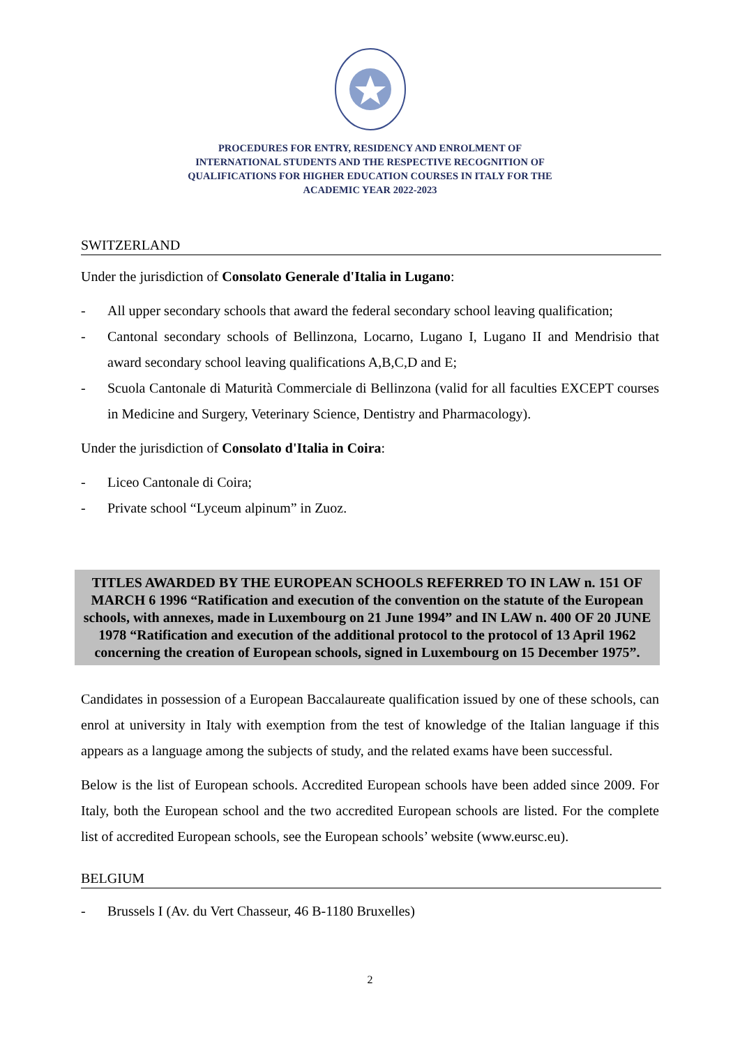PROCEDURES FOR ENTRY, RESIDENCY AND ENROLMENT OF
INTERNATIONAL STUDENTS AND THE RESPECTIVE RECOGNITION OF
QUALIFICATIONS FOR HIGHER EDUCATION COURSES IN ITALY FOR THE
ACADEMIC YEAR 2022-2023
SWITZERLAND
Under the jurisdiction of Consolato Generale d'Italia in Lugano:
- All upper secondary schools that award the federal secondary school leaving qualification;
- Cantonal secondary schools of Bellinzona, Locarno, Lugano I, Lugano II and Mendrisio that award secondary school leaving qualifications A,B,C,D and E;
- Scuola Cantonale di Maturità Commerciale di Bellinzona (valid for all faculties EXCEPT courses in Medicine and Surgery, Veterinary Science, Dentistry and Pharmacology).
Under the jurisdiction of Consolato d'Italia in Coira:
- Liceo Cantonale di Coira;
- Private school “Lyceum alpinum” in Zuoz.
TITLES AWARDED BY THE EUROPEAN SCHOOLS REFERRED TO IN LAW n. 151 OF MARCH 6 1996 “Ratification and execution of the convention on the statute of the European schools, with annexes, made in Luxembourg on 21 June 1994” and IN LAW n. 400 OF 20 JUNE 1978 “Ratification and execution of the additional protocol to the protocol of 13 April 1962 concerning the creation of European schools, signed in Luxembourg on 15 December 1975”.
Candidates in possession of a European Baccalaureate qualification issued by one of these schools, can enrol at university in Italy with exemption from the test of knowledge of the Italian language if this appears as a language among the subjects of study, and the related exams have been successful.
Below is the list of European schools. Accredited European schools have been added since 2009. For Italy, both the European school and the two accredited European schools are listed. For the complete list of accredited European schools, see the European schools’ website (www.eursc.eu).
BELGIUM
- Brussels I (Av. du Vert Chasseur, 46 B-1180 Bruxelles)
2